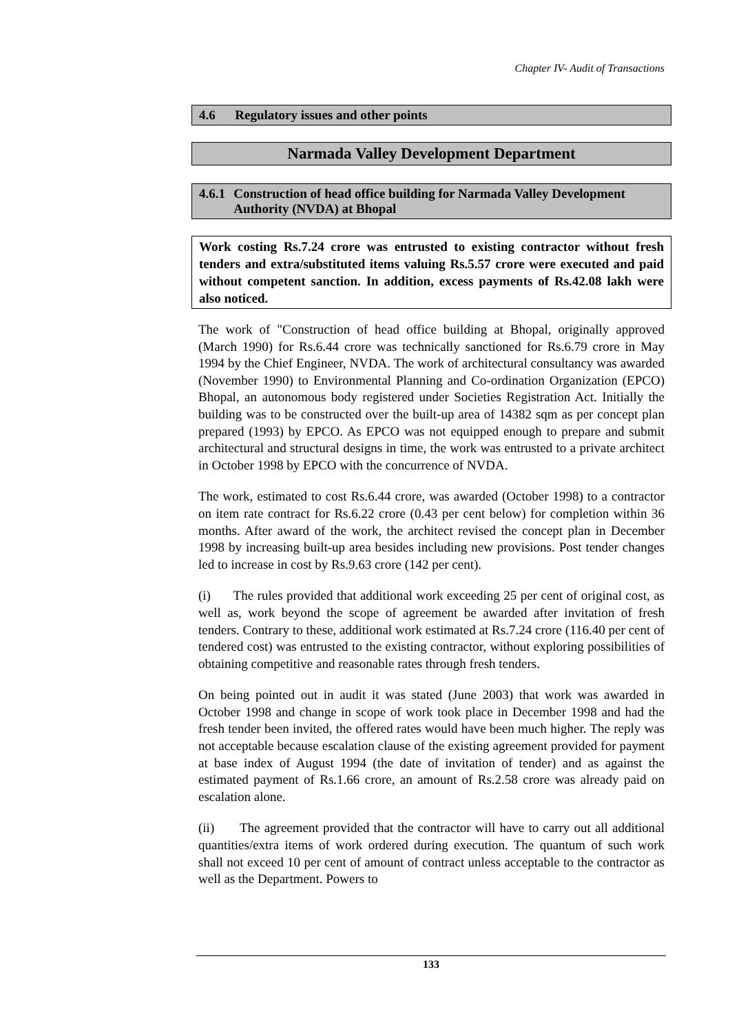Chapter IV- Audit of Transactions
4.6 Regulatory issues and other points
Narmada Valley Development Department
4.6.1 Construction of head office building for Narmada Valley Development Authority (NVDA) at Bhopal
Work costing Rs.7.24 crore was entrusted to existing contractor without fresh tenders and extra/substituted items valuing Rs.5.57 crore were executed and paid without competent sanction. In addition, excess payments of Rs.42.08 lakh were also noticed.
The work of "Construction of head office building at Bhopal, originally approved (March 1990) for Rs.6.44 crore was technically sanctioned for Rs.6.79 crore in May 1994 by the Chief Engineer, NVDA. The work of architectural consultancy was awarded (November 1990) to Environmental Planning and Co-ordination Organization (EPCO) Bhopal, an autonomous body registered under Societies Registration Act. Initially the building was to be constructed over the built-up area of 14382 sqm as per concept plan prepared (1993) by EPCO. As EPCO was not equipped enough to prepare and submit architectural and structural designs in time, the work was entrusted to a private architect in October 1998 by EPCO with the concurrence of NVDA.
The work, estimated to cost Rs.6.44 crore, was awarded (October 1998) to a contractor on item rate contract for Rs.6.22 crore (0.43 per cent below) for completion within 36 months. After award of the work, the architect revised the concept plan in December 1998 by increasing built-up area besides including new provisions. Post tender changes led to increase in cost by Rs.9.63 crore (142 per cent).
(i) The rules provided that additional work exceeding 25 per cent of original cost, as well as, work beyond the scope of agreement be awarded after invitation of fresh tenders. Contrary to these, additional work estimated at Rs.7.24 crore (116.40 per cent of tendered cost) was entrusted to the existing contractor, without exploring possibilities of obtaining competitive and reasonable rates through fresh tenders.
On being pointed out in audit it was stated (June 2003) that work was awarded in October 1998 and change in scope of work took place in December 1998 and had the fresh tender been invited, the offered rates would have been much higher. The reply was not acceptable because escalation clause of the existing agreement provided for payment at base index of August 1994 (the date of invitation of tender) and as against the estimated payment of Rs.1.66 crore, an amount of Rs.2.58 crore was already paid on escalation alone.
(ii) The agreement provided that the contractor will have to carry out all additional quantities/extra items of work ordered during execution. The quantum of such work shall not exceed 10 per cent of amount of contract unless acceptable to the contractor as well as the Department. Powers to
133